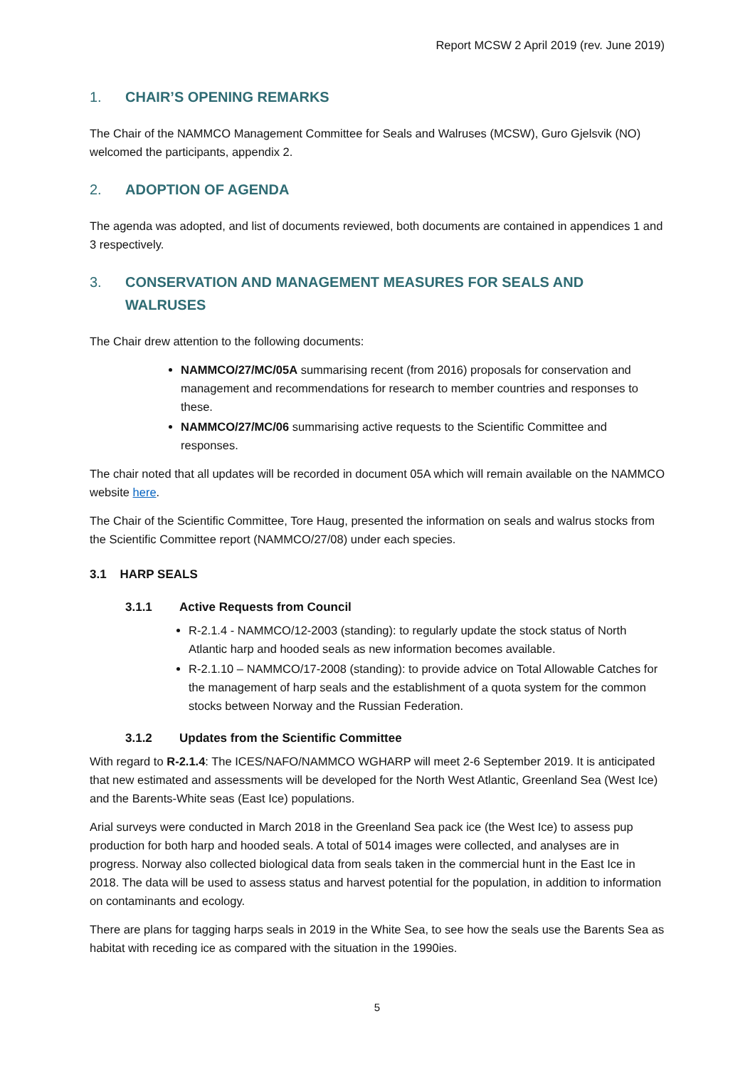Report MCSW 2 April 2019 (rev. June 2019)
1. CHAIR’S OPENING REMARKS
The Chair of the NAMMCO Management Committee for Seals and Walruses (MCSW), Guro Gjelsvik (NO) welcomed the participants, appendix 2.
2. ADOPTION OF AGENDA
The agenda was adopted, and list of documents reviewed, both documents are contained in appendices 1 and 3 respectively.
3. CONSERVATION AND MANAGEMENT MEASURES FOR SEALS AND WALRUSES
The Chair drew attention to the following documents:
NAMMCO/27/MC/05A summarising recent (from 2016) proposals for conservation and management and recommendations for research to member countries and responses to these.
NAMMCO/27/MC/06 summarising active requests to the Scientific Committee and responses.
The chair noted that all updates will be recorded in document 05A which will remain available on the NAMMCO website here.
The Chair of the Scientific Committee, Tore Haug, presented the information on seals and walrus stocks from the Scientific Committee report (NAMMCO/27/08) under each species.
3.1 HARP SEALS
3.1.1 Active Requests from Council
R-2.1.4 - NAMMCO/12-2003 (standing): to regularly update the stock status of North Atlantic harp and hooded seals as new information becomes available.
R-2.1.10 – NAMMCO/17-2008 (standing): to provide advice on Total Allowable Catches for the management of harp seals and the establishment of a quota system for the common stocks between Norway and the Russian Federation.
3.1.2 Updates from the Scientific Committee
With regard to R-2.1.4: The ICES/NAFO/NAMMCO WGHARP will meet 2-6 September 2019. It is anticipated that new estimated and assessments will be developed for the North West Atlantic, Greenland Sea (West Ice) and the Barents-White seas (East Ice) populations.
Arial surveys were conducted in March 2018 in the Greenland Sea pack ice (the West Ice) to assess pup production for both harp and hooded seals. A total of 5014 images were collected, and analyses are in progress. Norway also collected biological data from seals taken in the commercial hunt in the East Ice in 2018. The data will be used to assess status and harvest potential for the population, in addition to information on contaminants and ecology.
There are plans for tagging harps seals in 2019 in the White Sea, to see how the seals use the Barents Sea as habitat with receding ice as compared with the situation in the 1990ies.
5